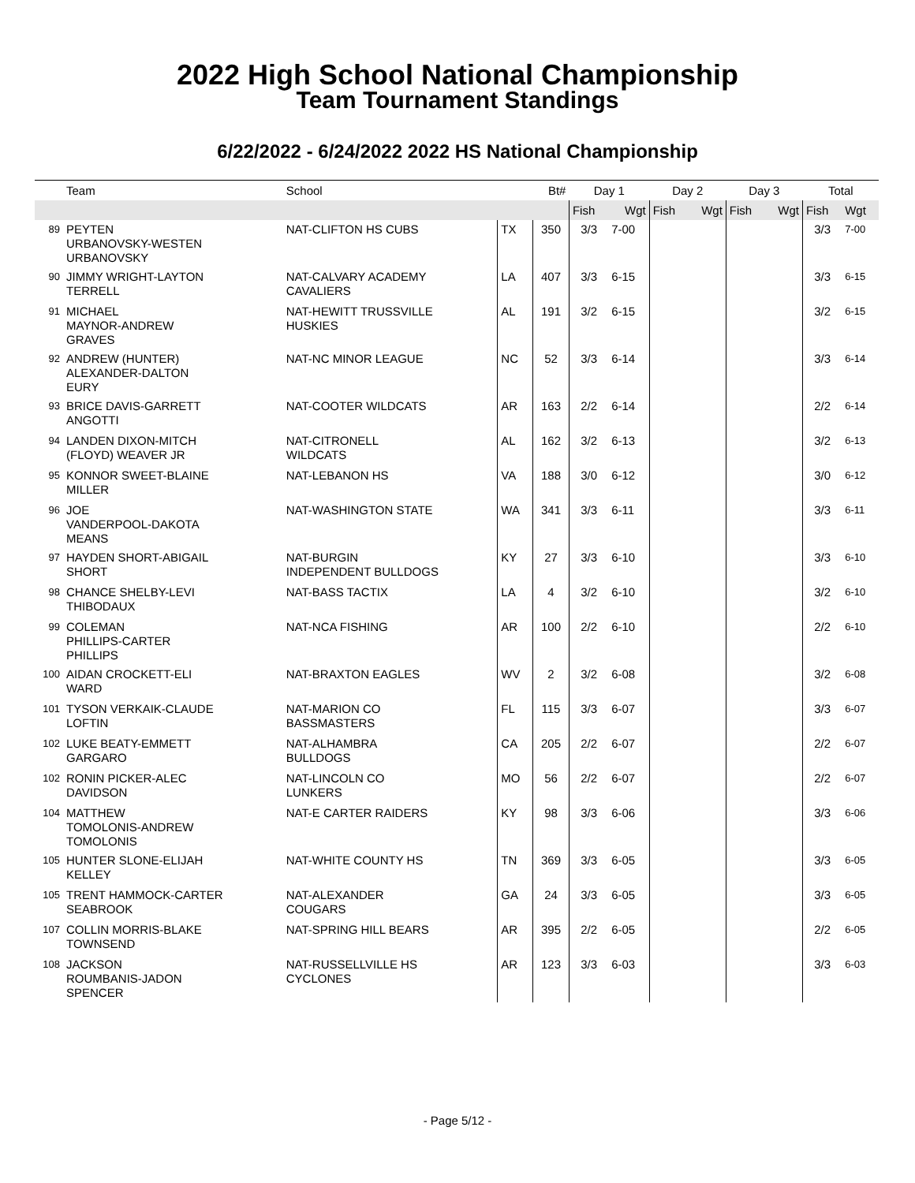2022 High School National Championship
Team Tournament Standings
6/22/2022 - 6/24/2022 2022 HS National Championship
| | Team | School | | Bt# | Day 1 | | Day 2 | | Day 3 | | Total | |
| --- | --- | --- | --- | --- | --- | --- | --- | --- | --- | --- | --- | --- |
| | | | | | Fish | Wgt | Fish | Wgt | Fish | Wgt | Fish | Wgt |
| 89 | PEYTEN URBANOVSKY-WESTEN URBANOVSKY | NAT-CLIFTON HS CUBS | TX | 350 | 3/3 | 7-00 | | | | | 3/3 | 7-00 |
| 90 | JIMMY WRIGHT-LAYTON TERRELL | NAT-CALVARY ACADEMY CAVALIERS | LA | 407 | 3/3 | 6-15 | | | | | 3/3 | 6-15 |
| 91 | MICHAEL MAYNOR-ANDREW GRAVES | NAT-HEWITT TRUSSVILLE HUSKIES | AL | 191 | 3/2 | 6-15 | | | | | 3/2 | 6-15 |
| 92 | ANDREW (HUNTER) ALEXANDER-DALTON EURY | NAT-NC MINOR LEAGUE | NC | 52 | 3/3 | 6-14 | | | | | 3/3 | 6-14 |
| 93 | BRICE DAVIS-GARRETT ANGOTTI | NAT-COOTER WILDCATS | AR | 163 | 2/2 | 6-14 | | | | | 2/2 | 6-14 |
| 94 | LANDEN DIXON-MITCH (FLOYD) WEAVER JR | NAT-CITRONELL WILDCATS | AL | 162 | 3/2 | 6-13 | | | | | 3/2 | 6-13 |
| 95 | KONNOR SWEET-BLAINE MILLER | NAT-LEBANON HS | VA | 188 | 3/0 | 6-12 | | | | | 3/0 | 6-12 |
| 96 | JOE VANDERPOOL-DAKOTA MEANS | NAT-WASHINGTON STATE | WA | 341 | 3/3 | 6-11 | | | | | 3/3 | 6-11 |
| 97 | HAYDEN SHORT-ABIGAIL SHORT | NAT-BURGIN INDEPENDENT BULLDOGS | KY | 27 | 3/3 | 6-10 | | | | | 3/3 | 6-10 |
| 98 | CHANCE SHELBY-LEVI THIBODAUX | NAT-BASS TACTIX | LA | 4 | 3/2 | 6-10 | | | | | 3/2 | 6-10 |
| 99 | COLEMAN PHILLIPS-CARTER PHILLIPS | NAT-NCA FISHING | AR | 100 | 2/2 | 6-10 | | | | | 2/2 | 6-10 |
| 100 | AIDAN CROCKETT-ELI WARD | NAT-BRAXTON EAGLES | WV | 2 | 3/2 | 6-08 | | | | | 3/2 | 6-08 |
| 101 | TYSON VERKAIK-CLAUDE LOFTIN | NAT-MARION CO BASSMASTERS | FL | 115 | 3/3 | 6-07 | | | | | 3/3 | 6-07 |
| 102 | LUKE BEATY-EMMETT GARGARO | NAT-ALHAMBRA BULLDOGS | CA | 205 | 2/2 | 6-07 | | | | | 2/2 | 6-07 |
| 102 | RONIN PICKER-ALEC DAVIDSON | NAT-LINCOLN CO LUNKERS | MO | 56 | 2/2 | 6-07 | | | | | 2/2 | 6-07 |
| 104 | MATTHEW TOMOLONIS-ANDREW TOMOLONIS | NAT-E CARTER RAIDERS | KY | 98 | 3/3 | 6-06 | | | | | 3/3 | 6-06 |
| 105 | HUNTER SLONE-ELIJAH KELLEY | NAT-WHITE COUNTY HS | TN | 369 | 3/3 | 6-05 | | | | | 3/3 | 6-05 |
| 105 | TRENT HAMMOCK-CARTER SEABROOK | NAT-ALEXANDER COUGARS | GA | 24 | 3/3 | 6-05 | | | | | 3/3 | 6-05 |
| 107 | COLLIN MORRIS-BLAKE TOWNSEND | NAT-SPRING HILL BEARS | AR | 395 | 2/2 | 6-05 | | | | | 2/2 | 6-05 |
| 108 | JACKSON ROUMBANIS-JADON SPENCER | NAT-RUSSELLVILLE HS CYCLONES | AR | 123 | 3/3 | 6-03 | | | | | 3/3 | 6-03 |
- Page 5/12 -